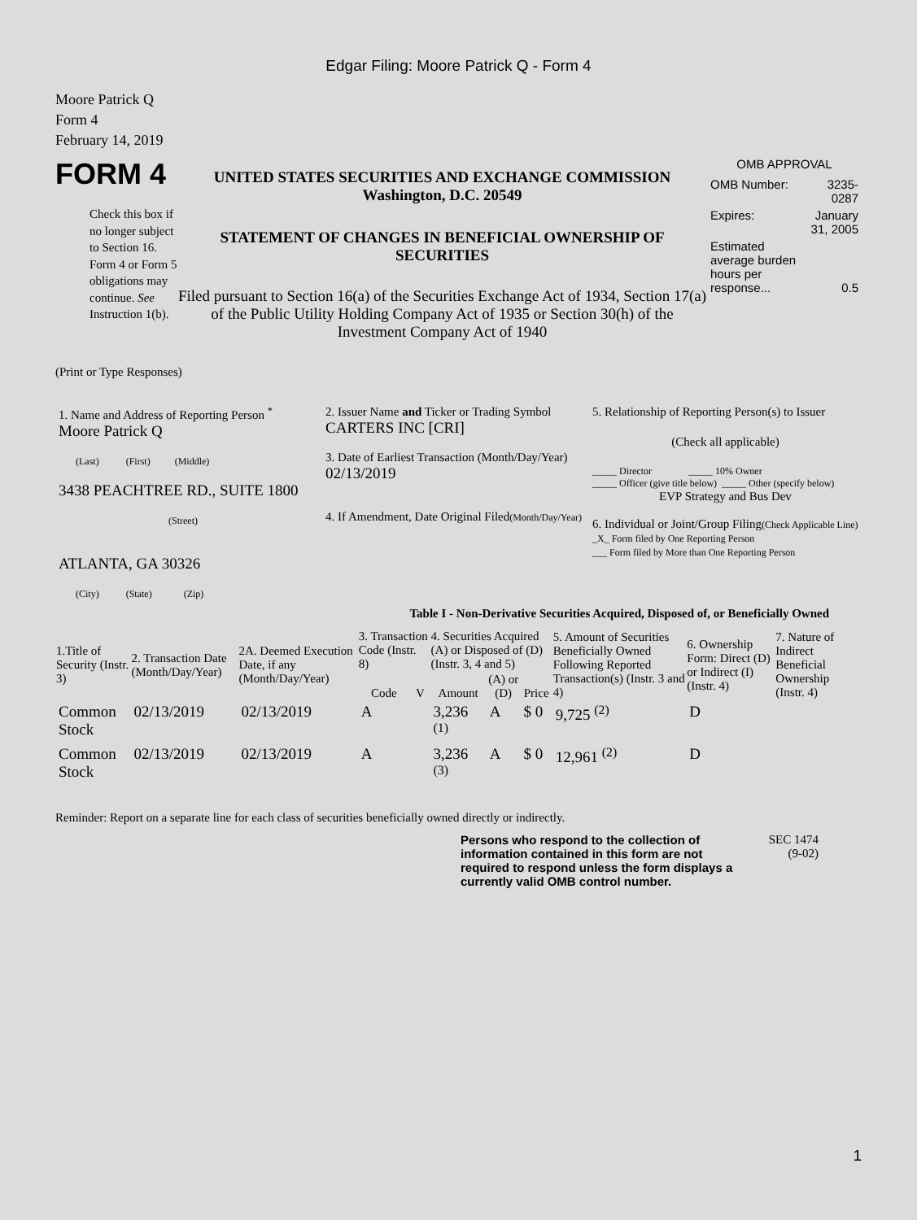Edgar Filing: Moore Patrick Q - Form 4
Moore Patrick Q
Form 4
February 14, 2019
FORM 4
Check this box if no longer subject to Section 16. Form 4 or Form 5 obligations may continue. See Instruction 1(b).
UNITED STATES SECURITIES AND EXCHANGE COMMISSION
Washington, D.C. 20549
STATEMENT OF CHANGES IN BENEFICIAL OWNERSHIP OF SECURITIES
Filed pursuant to Section 16(a) of the Securities Exchange Act of 1934, Section 17(a) of the Public Utility Holding Company Act of 1935 or Section 30(h) of the Investment Company Act of 1940
OMB APPROVAL
| OMB Number: | 3235-0287 |
| Expires: | January 31, 2005 |
| Estimated average burden hours per response... | 0.5 |
(Print or Type Responses)
| 1. Name and Address of Reporting Person <sup>*</sup> Moore Patrick Q (Last) (First) (Middle) 3438 PEACHTREE RD., SUITE 1800 (Street) ATLANTA, GA 30326 (City) (State) (Zip) | 2. Issuer Name and Ticker or Trading Symbol CARTERS INC [CRI] 3. Date of Earliest Transaction (Month/Day/Year) 02/13/2019 4. If Amendment, Date Original Filed (Month/Day/Year) | 5. Relationship of Reporting Person(s) to Issuer (Check all applicable) _____ Director _____ 10% Owner _____ Officer (give title below) _____ Other (specify below) EVP Strategy and Bus Dev 6. Individual or Joint/Group Filing (Check Applicable Line) _X_ Form filed by One Reporting Person ___ Form filed by More than One Reporting Person |
Table I - Non-Derivative Securities Acquired, Disposed of, or Beneficially Owned
| 1.Title of Security (Instr. 3) | 2. Transaction Date (Month/Day/Year) | 2A. Deemed Execution Date, if any (Month/Day/Year) | 3. Transaction Code (Instr. 8) | | 4. Securities Acquired (A) or Disposed of (D) (Instr. 3, 4 and 5) | | | 5. Amount of Securities Beneficially Owned Following Reported Transaction(s) (Instr. 3 and 4) | 6. Ownership Form: Direct (D) or Indirect (I) (Instr. 4) | 7. Nature of Indirect Beneficial Ownership (Instr. 4) |
| --- | --- | --- | --- | --- | --- | --- | --- | --- | --- | --- |
| | | | Code | V | Amount | (A) or (D) | Price | | | |
| Common Stock | 02/13/2019 | 02/13/2019 | A | | 3,236 <sup>(1)</sup> | A | $ 0 | 9,725 <sup>(2)</sup> | D | |
| Common Stock | 02/13/2019 | 02/13/2019 | A | | 3,236 <sup>(3)</sup> | A | $ 0 | 12,961 <sup>(2)</sup> | D | |
Reminder: Report on a separate line for each class of securities beneficially owned directly or indirectly.
Persons who respond to the collection of information contained in this form are not required to respond unless the form displays a currently valid OMB control number.
SEC 1474
(9-02)
1